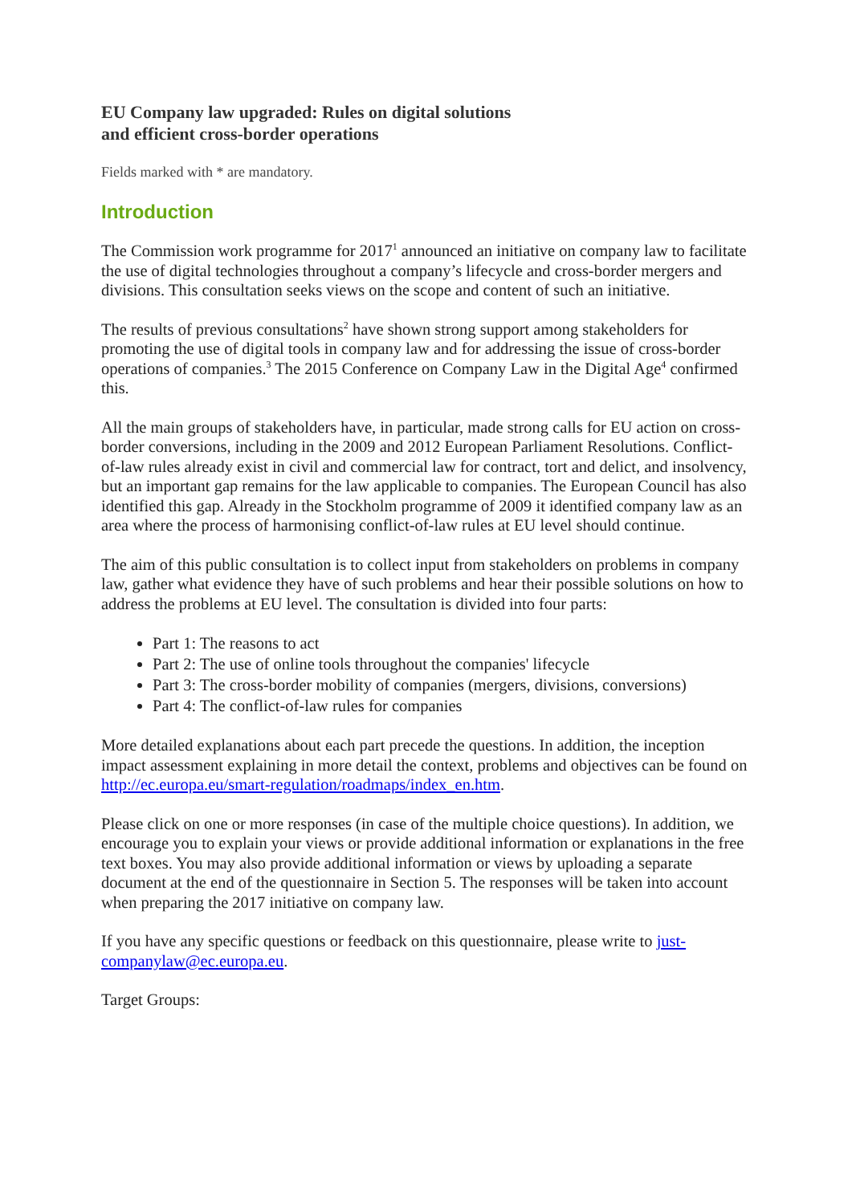EU Company law upgraded: Rules on digital solutions
and efficient cross-border operations
Fields marked with * are mandatory.
Introduction
The Commission work programme for 2017<sup>1</sup> announced an initiative on company law to facilitate the use of digital technologies throughout a company’s lifecycle and cross-border mergers and divisions. This consultation seeks views on the scope and content of such an initiative.
The results of previous consultations<sup>2</sup> have shown strong support among stakeholders for promoting the use of digital tools in company law and for addressing the issue of cross-border operations of companies.<sup>3</sup> The 2015 Conference on Company Law in the Digital Age<sup>4</sup> confirmed this.
All the main groups of stakeholders have, in particular, made strong calls for EU action on cross-border conversions, including in the 2009 and 2012 European Parliament Resolutions. Conflict-of-law rules already exist in civil and commercial law for contract, tort and delict, and insolvency, but an important gap remains for the law applicable to companies. The European Council has also identified this gap. Already in the Stockholm programme of 2009 it identified company law as an area where the process of harmonising conflict-of-law rules at EU level should continue.
The aim of this public consultation is to collect input from stakeholders on problems in company law, gather what evidence they have of such problems and hear their possible solutions on how to address the problems at EU level. The consultation is divided into four parts:
Part 1: The reasons to act
Part 2: The use of online tools throughout the companies' lifecycle
Part 3: The cross-border mobility of companies (mergers, divisions, conversions)
Part 4: The conflict-of-law rules for companies
More detailed explanations about each part precede the questions. In addition, the inception impact assessment explaining in more detail the context, problems and objectives can be found on http://ec.europa.eu/smart-regulation/roadmaps/index_en.htm.
Please click on one or more responses (in case of the multiple choice questions). In addition, we encourage you to explain your views or provide additional information or explanations in the free text boxes. You may also provide additional information or views by uploading a separate document at the end of the questionnaire in Section 5. The responses will be taken into account when preparing the 2017 initiative on company law.
If you have any specific questions or feedback on this questionnaire, please write to just-companylaw@ec.europa.eu.
Target Groups: